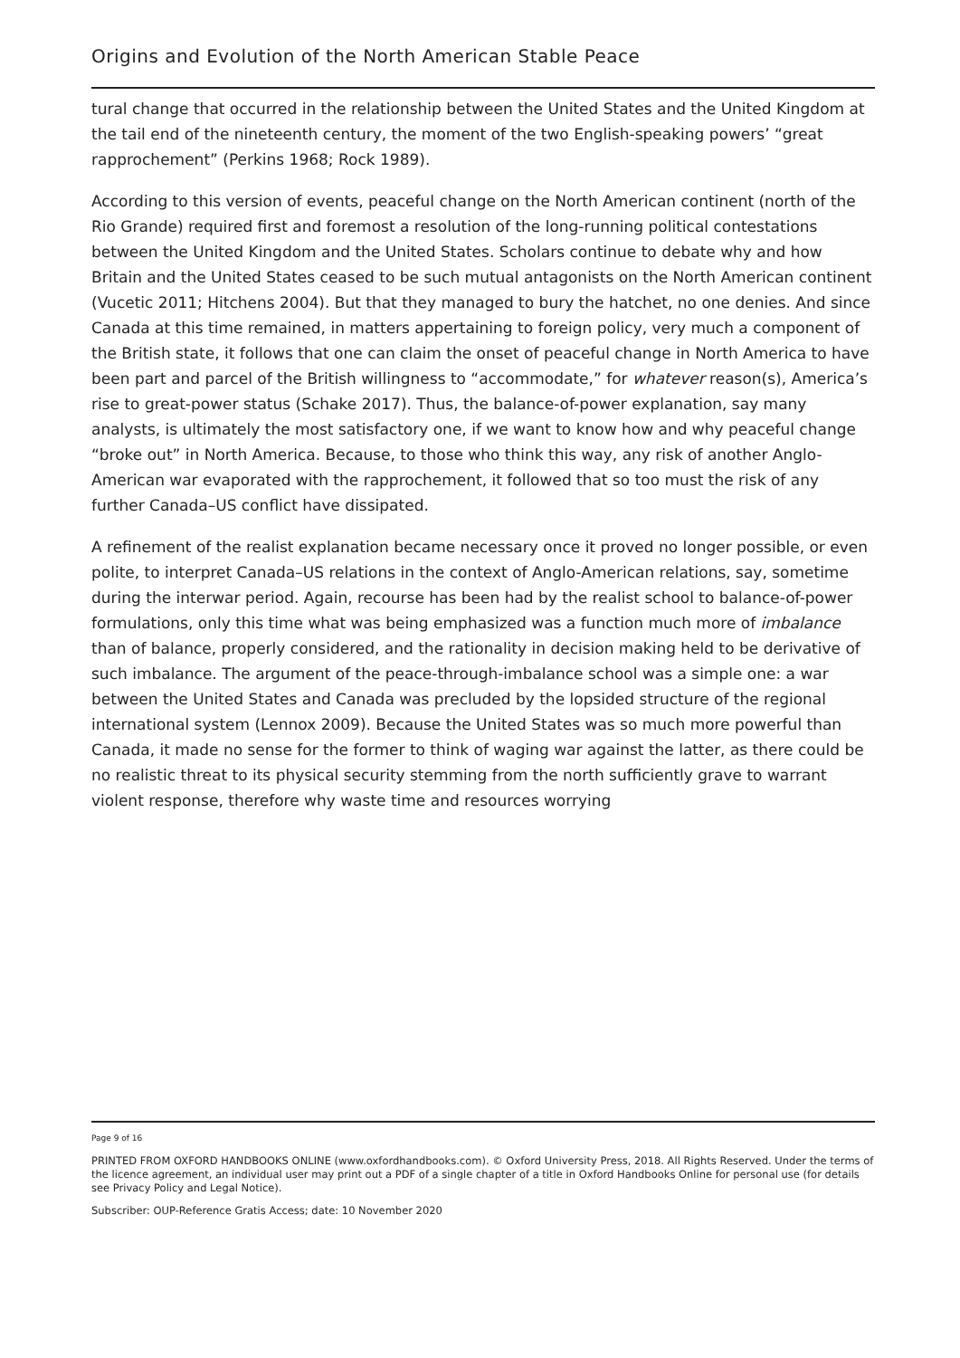Origins and Evolution of the North American Stable Peace
tural change that occurred in the relationship between the United States and the United Kingdom at the tail end of the nineteenth century, the moment of the two English-speaking powers’ “great rapprochement” (Perkins 1968; Rock 1989).
According to this version of events, peaceful change on the North American continent (north of the Rio Grande) required first and foremost a resolution of the long-running political contestations between the United Kingdom and the United States. Scholars continue to debate why and how Britain and the United States ceased to be such mutual antagonists on the North American continent (Vucetic 2011; Hitchens 2004). But that they managed to bury the hatchet, no one denies. And since Canada at this time remained, in matters appertaining to foreign policy, very much a component of the British state, it follows that one can claim the onset of peaceful change in North America to have been part and parcel of the British willingness to “accommodate,” for whatever reason(s), America’s rise to great-power status (Schake 2017). Thus, the balance-of-power explanation, say many analysts, is ultimately the most satisfactory one, if we want to know how and why peaceful change “broke out” in North America. Because, to those who think this way, any risk of another Anglo-American war evaporated with the rapprochement, it followed that so too must the risk of any further Canada–US conflict have dissipated.
A refinement of the realist explanation became necessary once it proved no longer possible, or even polite, to interpret Canada–US relations in the context of Anglo-American relations, say, sometime during the interwar period. Again, recourse has been had by the realist school to balance-of-power formulations, only this time what was being emphasized was a function much more of imbalance than of balance, properly considered, and the rationality in decision making held to be derivative of such imbalance. The argument of the peace-through-imbalance school was a simple one: a war between the United States and Canada was precluded by the lopsided structure of the regional international system (Lennox 2009). Because the United States was so much more powerful than Canada, it made no sense for the former to think of waging war against the latter, as there could be no realistic threat to its physical security stemming from the north sufficiently grave to warrant violent response, therefore why waste time and resources worrying
Page 9 of 16
PRINTED FROM OXFORD HANDBOOKS ONLINE (www.oxfordhandbooks.com). © Oxford University Press, 2018. All Rights Reserved. Under the terms of the licence agreement, an individual user may print out a PDF of a single chapter of a title in Oxford Handbooks Online for personal use (for details see Privacy Policy and Legal Notice).
Subscriber: OUP-Reference Gratis Access; date: 10 November 2020